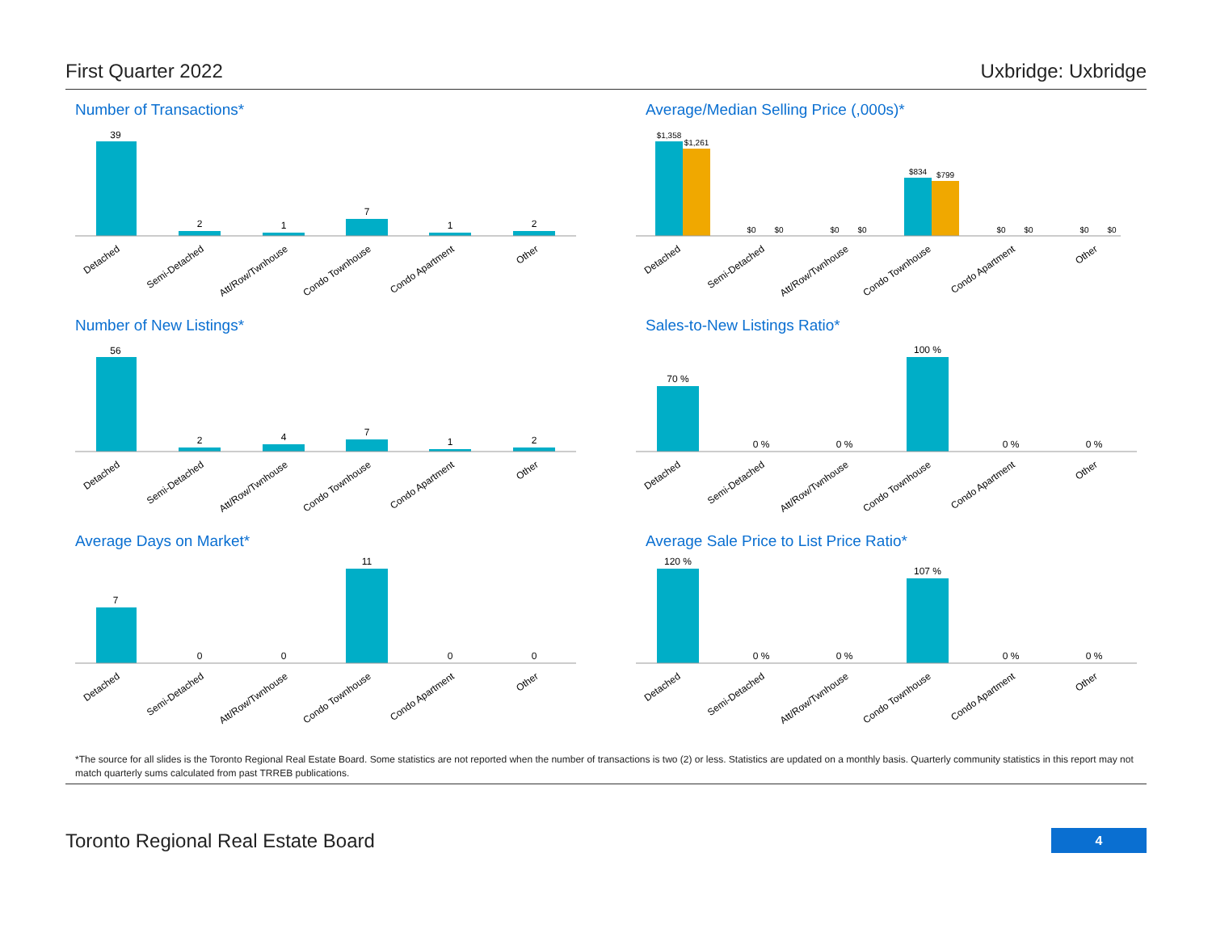First Quarter 2022 Uxbridge: Uxbridge
Number of Transactions*
39
2
1
7
1
2
Detached
Semi-Detached
Att/Row/Twnhouse
Condo Townhouse
Condo Apartment
Other
Average/Median Selling Price (,000s)*
$1,358
$1,261
$0
$0
$0
$0
$834
$799
$0
$0
$0
$0
Detached
Semi-Detached
Att/Row/Twnhouse
Condo Townhouse
Condo Apartment
Other
Number of New Listings*
56
2
4
7
1
2
Detached
Semi-Detached
Att/Row/Twnhouse
Condo Townhouse
Condo Apartment
Other
Sales-to-New Listings Ratio*
70 %
0 %
0 %
100 %
0 %
0 %
Detached
Semi-Detached
Att/Row/Twnhouse
Condo Townhouse
Condo Apartment
Other
Average Days on Market*
7
0
0
11
0
0
Detached
Semi-Detached
Att/Row/Twnhouse
Condo Townhouse
Condo Apartment
Other
Average Sale Price to List Price Ratio*
120 %
0 %
0 %
107 %
0 %
0 %
Detached
Semi-Detached
Att/Row/Twnhouse
Condo Townhouse
Condo Apartment
Other
*The source for all slides is the Toronto Regional Real Estate Board. Some statistics are not reported when the number of transactions is two (2) or less. Statistics are updated on a monthly basis. Quarterly community statistics in this report may not match quarterly sums calculated from past TRREB publications.
Toronto Regional Real Estate Board 4